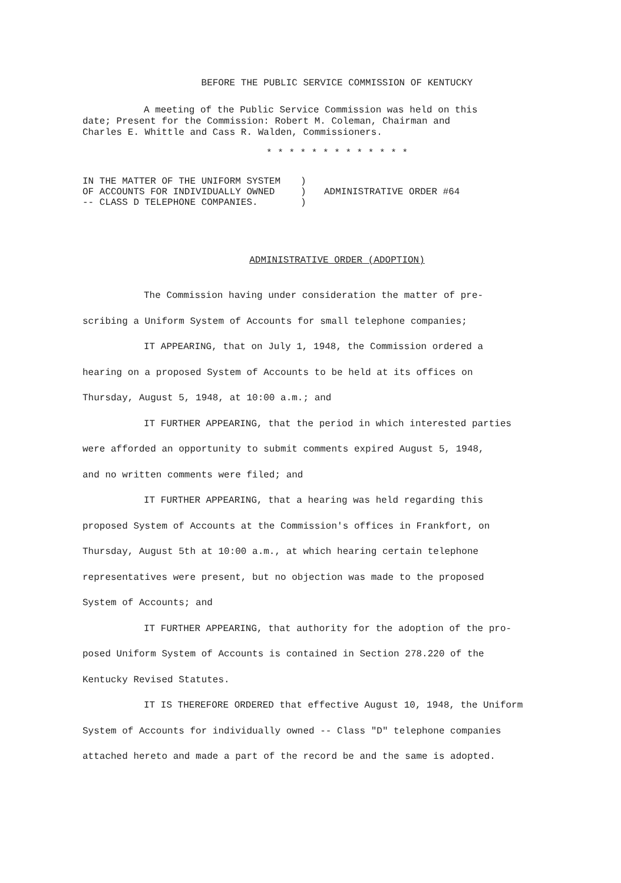BEFORE THE PUBLIC SERVICE COMMISSION OF KENTUCKY
A meeting of the Public Service Commission was held on this
date; Present for the Commission: Robert M. Coleman, Chairman and
Charles E. Whittle and Cass R. Walden, Commissioners.
* * * * * * * * * * * * *
IN THE MATTER OF THE UNIFORM SYSTEM
OF ACCOUNTS FOR INDIVIDUALLY OWNED
-- CLASS D TELEPHONE COMPANIES.
)
)
)
ADMINISTRATIVE ORDER #64
ADMINISTRATIVE ORDER (ADOPTION)
The Commission having under consideration the matter of pre-
scribing a Uniform System of Accounts for small telephone companies;
IT APPEARING, that on July 1, 1948, the Commission ordered a
hearing on a proposed System of Accounts to be held at its offices on
Thursday, August 5, 1948, at 10:00 a.m.; and
IT FURTHER APPEARING, that the period in which interested parties
were afforded an opportunity to submit comments expired August 5, 1948,
and no written comments were filed; and
IT FURTHER APPEARING, that a hearing was held regarding this
proposed System of Accounts at the Commission's offices in Frankfort, on
Thursday, August 5th at 10:00 a.m., at which hearing certain telephone
representatives were present, but no objection was made to the proposed
System of Accounts; and
IT FURTHER APPEARING, that authority for the adoption of the pro-
posed Uniform System of Accounts is contained in Section 278.220 of the
Kentucky Revised Statutes.
IT IS THEREFORE ORDERED that effective August 10, 1948, the Uniform
System of Accounts for individually owned -- Class "D" telephone companies
attached hereto and made a part of the record be and the same is adopted.